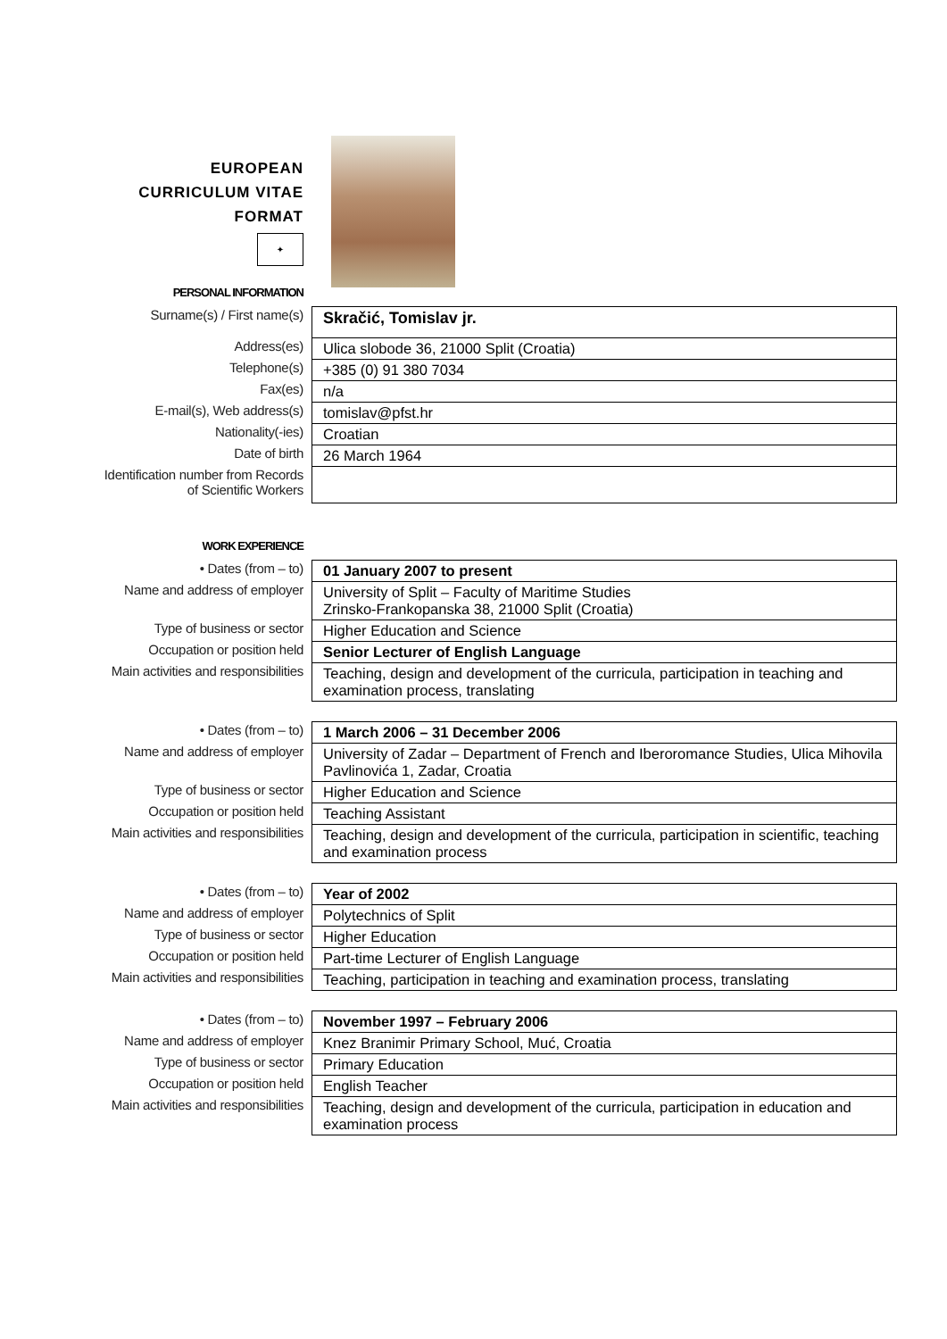EUROPEAN
CURRICULUM VITAE
FORMAT
✦
PERSONAL INFORMATION
| Surname(s) / First name(s) | Skračić, Tomislav jr. |
| Address(es) | Ulica slobode 36, 21000 Split (Croatia) |
| Telephone(s) | +385 (0) 91 380 7034 |
| Fax(es) | n/a |
| E-mail(s), Web address(s) | tomislav@pfst.hr |
| Nationality(-ies) | Croatian |
| Date of birth | 26 March 1964 |
| Identification number from Records of Scientific Workers | |
WORK EXPERIENCE
| • Dates (from – to) | 01 January 2007 to present |
| Name and address of employer | University of Split – Faculty of Maritime Studies Zrinsko-Frankopanska 38, 21000 Split (Croatia) |
| Type of business or sector | Higher Education and Science |
| Occupation or position held | Senior Lecturer of English Language |
| Main activities and responsibilities | Teaching, design and development of the curricula, participation in teaching and examination process, translating |
| • Dates (from – to) | 1 March 2006 – 31 December 2006 |
| Name and address of employer | University of Zadar – Department of French and Iberoromance Studies, Ulica Mihovila Pavlinovića 1, Zadar, Croatia |
| Type of business or sector | Higher Education and Science |
| Occupation or position held | Teaching Assistant |
| Main activities and responsibilities | Teaching, design and development of the curricula, participation in scientific, teaching and examination process |
| • Dates (from – to) | Year of 2002 |
| Name and address of employer | Polytechnics of Split |
| Type of business or sector | Higher Education |
| Occupation or position held | Part-time Lecturer of English Language |
| Main activities and responsibilities | Teaching, participation in teaching and examination process, translating |
| • Dates (from – to) | November 1997 – February 2006 |
| Name and address of employer | Knez Branimir Primary School, Muć, Croatia |
| Type of business or sector | Primary Education |
| Occupation or position held | English Teacher |
| Main activities and responsibilities | Teaching, design and development of the curricula, participation in education and examination process |